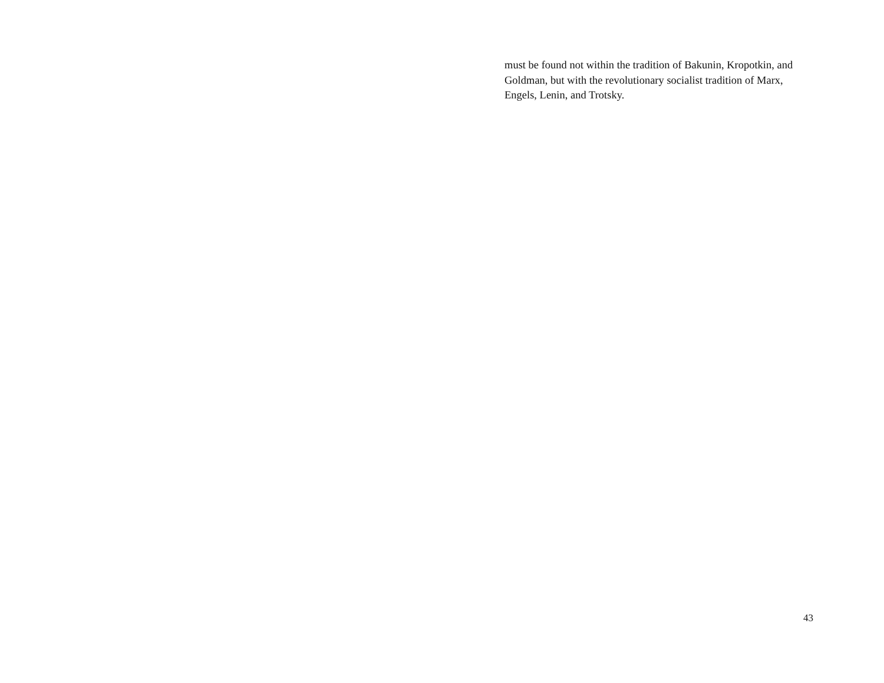must be found not within the tradition of Bakunin, Kropotkin, and Goldman, but with the revolutionary socialist tradition of Marx, Engels, Lenin, and Trotsky.
43